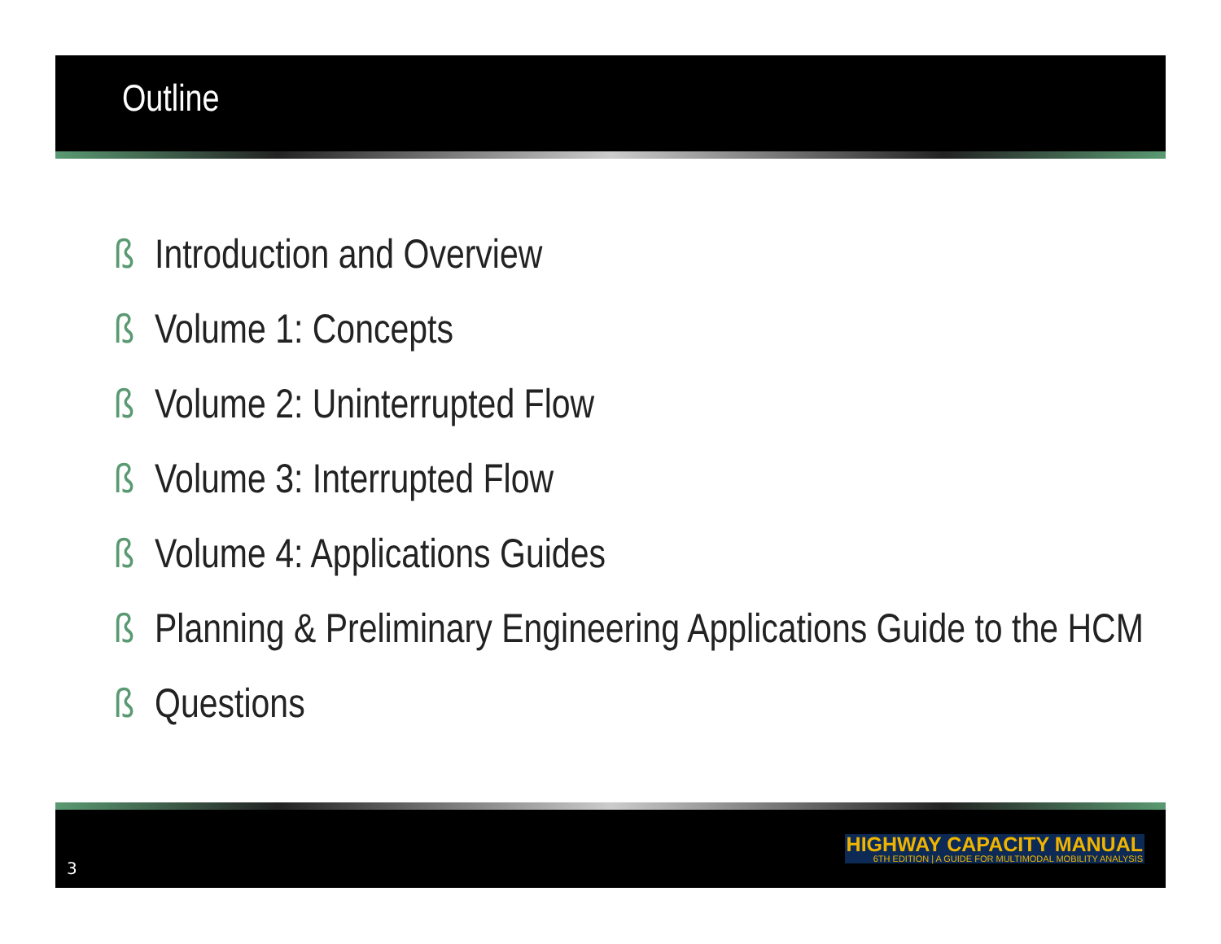Outline
ß Introduction and Overview
ß Volume 1: Concepts
ß Volume 2: Uninterrupted Flow
ß Volume 3: Interrupted Flow
ß Volume 4: Applications Guides
ß Planning & Preliminary Engineering Applications Guide to the HCM
ß Questions
3
HIGHWAY CAPACITY MANUAL
6TH EDITION | A GUIDE FOR MULTIMODAL MOBILITY ANALYSIS